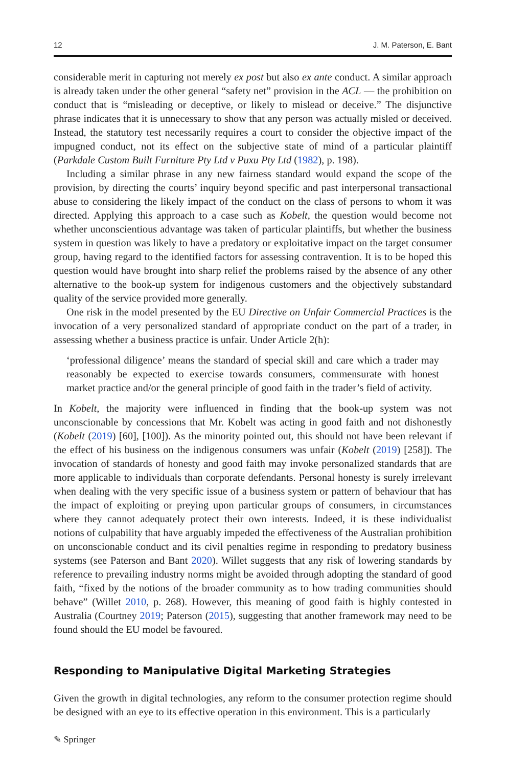12 J. M. Paterson, E. Bant
considerable merit in capturing not merely ex post but also ex ante conduct. A similar approach is already taken under the other general “safety net” provision in the ACL — the prohibition on conduct that is “misleading or deceptive, or likely to mislead or deceive.” The disjunctive phrase indicates that it is unnecessary to show that any person was actually misled or deceived. Instead, the statutory test necessarily requires a court to consider the objective impact of the impugned conduct, not its effect on the subjective state of mind of a particular plaintiff (Parkdale Custom Built Furniture Pty Ltd v Puxu Pty Ltd (1982), p. 198).
Including a similar phrase in any new fairness standard would expand the scope of the provision, by directing the courts’ inquiry beyond specific and past interpersonal transactional abuse to considering the likely impact of the conduct on the class of persons to whom it was directed. Applying this approach to a case such as Kobelt, the question would become not whether unconscientious advantage was taken of particular plaintiffs, but whether the business system in question was likely to have a predatory or exploitative impact on the target consumer group, having regard to the identified factors for assessing contravention. It is to be hoped this question would have brought into sharp relief the problems raised by the absence of any other alternative to the book-up system for indigenous customers and the objectively substandard quality of the service provided more generally.
One risk in the model presented by the EU Directive on Unfair Commercial Practices is the invocation of a very personalized standard of appropriate conduct on the part of a trader, in assessing whether a business practice is unfair. Under Article 2(h):
‘professional diligence’ means the standard of special skill and care which a trader may reasonably be expected to exercise towards consumers, commensurate with honest market practice and/or the general principle of good faith in the trader’s field of activity.
In Kobelt, the majority were influenced in finding that the book-up system was not unconscionable by concessions that Mr. Kobelt was acting in good faith and not dishonestly (Kobelt (2019) [60], [100]). As the minority pointed out, this should not have been relevant if the effect of his business on the indigenous consumers was unfair (Kobelt (2019) [258]). The invocation of standards of honesty and good faith may invoke personalized standards that are more applicable to individuals than corporate defendants. Personal honesty is surely irrelevant when dealing with the very specific issue of a business system or pattern of behaviour that has the impact of exploiting or preying upon particular groups of consumers, in circumstances where they cannot adequately protect their own interests. Indeed, it is these individualist notions of culpability that have arguably impeded the effectiveness of the Australian prohibition on unconscionable conduct and its civil penalties regime in responding to predatory business systems (see Paterson and Bant 2020). Willet suggests that any risk of lowering standards by reference to prevailing industry norms might be avoided through adopting the standard of good faith, “fixed by the notions of the broader community as to how trading communities should behave” (Willet 2010, p. 268). However, this meaning of good faith is highly contested in Australia (Courtney 2019; Paterson (2015), suggesting that another framework may need to be found should the EU model be favoured.
Responding to Manipulative Digital Marketing Strategies
Given the growth in digital technologies, any reform to the consumer protection regime should be designed with an eye to its effective operation in this environment. This is a particularly
✎ Springer